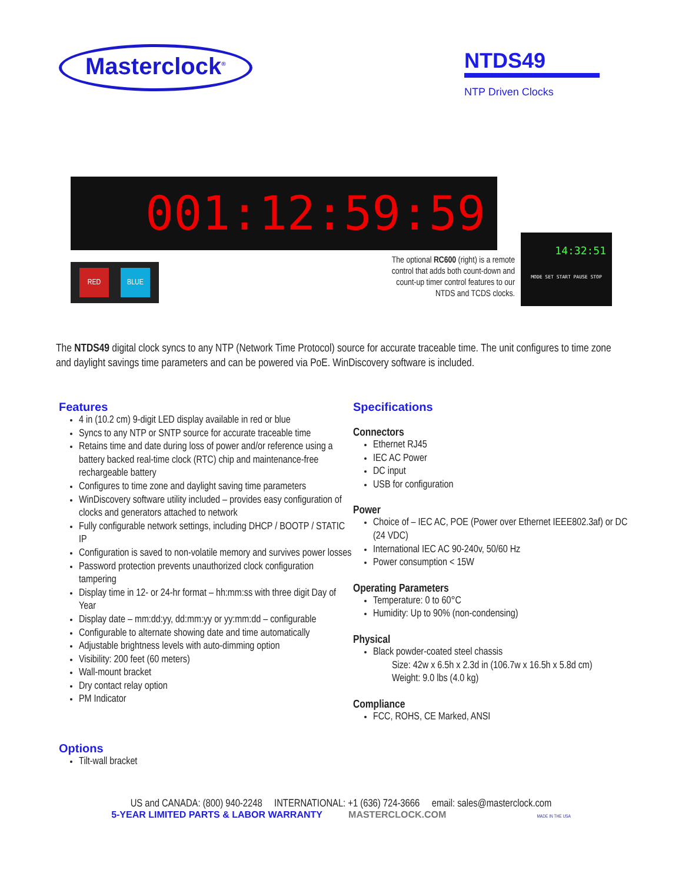Masterclock<sup>®</sup>
NTDS49
NTP Driven Clocks
001:12:59:59
RED BLUE
The optional RC600 (right) is a remote control that adds both count-down and count-up timer control features to our NTDS and TCDS clocks.
14:32:51
MODE SET START PAUSE STOP
The NTDS49 digital clock syncs to any NTP (Network Time Protocol) source for accurate traceable time. The unit configures to time zone and daylight savings time parameters and can be powered via PoE. WinDiscovery software is included.
Features
4 in (10.2 cm) 9-digit LED display available in red or blue
Syncs to any NTP or SNTP source for accurate traceable time
Retains time and date during loss of power and/or reference using a battery backed real-time clock (RTC) chip and maintenance-free rechargeable battery
Configures to time zone and daylight saving time parameters
WinDiscovery software utility included – provides easy configuration of clocks and generators attached to network
Fully configurable network settings, including DHCP / BOOTP / STATIC IP
Configuration is saved to non-volatile memory and survives power losses
Password protection prevents unauthorized clock configuration tampering
Display time in 12- or 24-hr format – hh:mm:ss with three digit Day of Year
Display date – mm:dd:yy, dd:mm:yy or yy:mm:dd – configurable
Configurable to alternate showing date and time automatically
Adjustable brightness levels with auto-dimming option
Visibility: 200 feet (60 meters)
Wall-mount bracket
Dry contact relay option
PM Indicator
Options
Tilt-wall bracket
Specifications
Connectors
Ethernet RJ45
IEC AC Power
DC input
USB for configuration
Power
Choice of – IEC AC, POE (Power over Ethernet IEEE802.3af) or DC (24 VDC)
International IEC AC 90-240v, 50/60 Hz
Power consumption < 15W
Operating Parameters
Temperature: 0 to 60°C
Humidity: Up to 90% (non-condensing)
Physical
Black powder-coated steel chassis
Size: 42w x 6.5h x 2.3d in (106.7w x 16.5h x 5.8d cm)
Weight: 9.0 lbs (4.0 kg)
Compliance
FCC, ROHS, CE Marked, ANSI
US and CANADA: (800) 940-2248 INTERNATIONAL: +1 (636) 724-3666 email: sales@masterclock.com
5-YEAR LIMITED PARTS & LABOR WARRANTY MASTERCLOCK.COM MADE IN THE USA